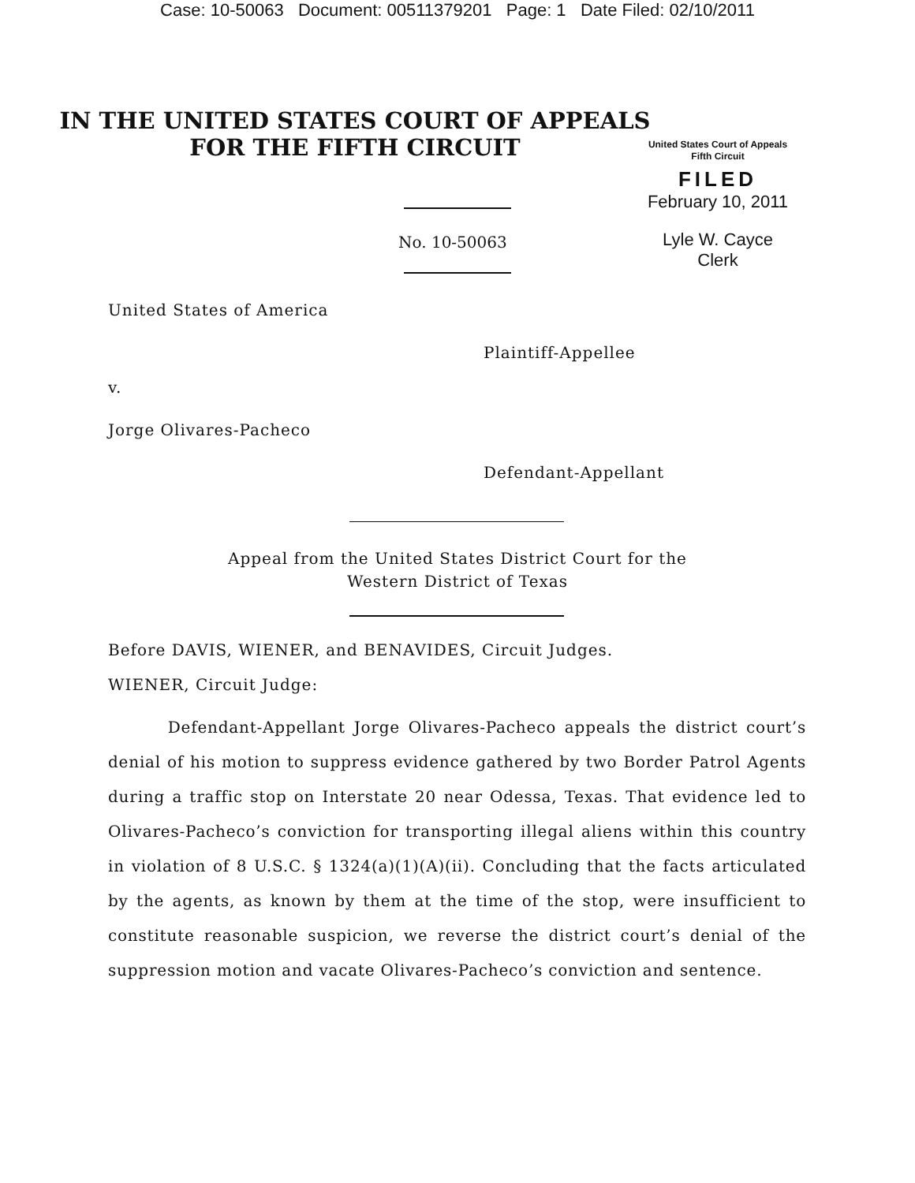Case: 10-50063 Document: 00511379201 Page: 1 Date Filed: 02/10/2011
IN THE UNITED STATES COURT OF APPEALS
FOR THE FIFTH CIRCUIT
United States Court of Appeals
Fifth Circuit
FILED
February 10, 2011
Lyle W. Cayce
Clerk
No. 10-50063
United States of America
Plaintiff-Appellee
v.
Jorge Olivares-Pacheco
Defendant-Appellant
Appeal from the United States District Court for the
Western District of Texas
Before DAVIS, WIENER, and BENAVIDES, Circuit Judges.
WIENER, Circuit Judge:
Defendant-Appellant Jorge Olivares-Pacheco appeals the district court’s denial of his motion to suppress evidence gathered by two Border Patrol Agents during a traffic stop on Interstate 20 near Odessa, Texas. That evidence led to Olivares-Pacheco’s conviction for transporting illegal aliens within this country in violation of 8 U.S.C. § 1324(a)(1)(A)(ii). Concluding that the facts articulated by the agents, as known by them at the time of the stop, were insufficient to constitute reasonable suspicion, we reverse the district court’s denial of the suppression motion and vacate Olivares-Pacheco’s conviction and sentence.